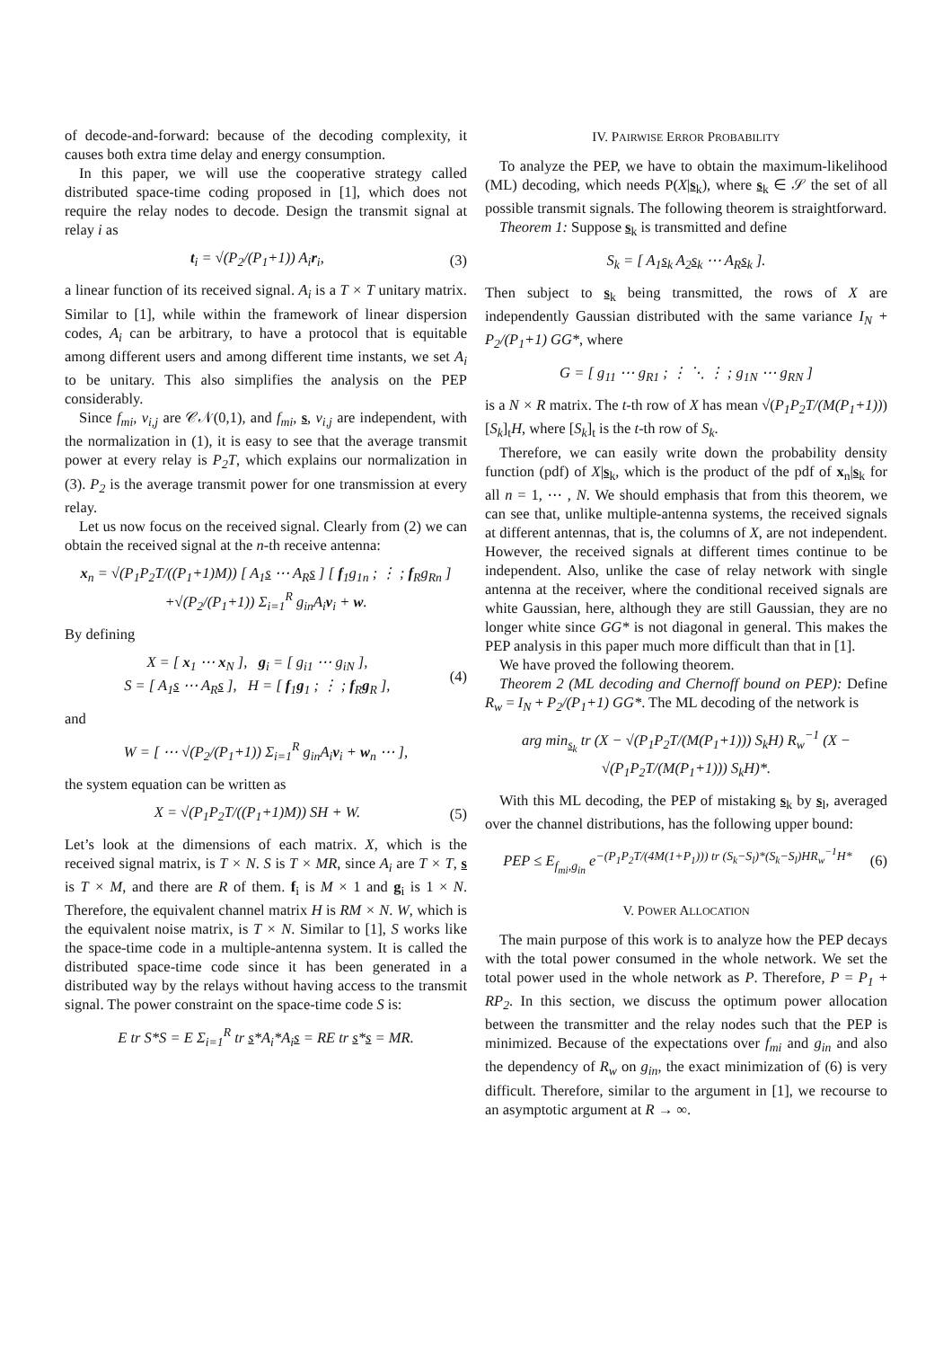of decode-and-forward: because of the decoding complexity, it causes both extra time delay and energy consumption.
In this paper, we will use the cooperative strategy called distributed space-time coding proposed in [1], which does not require the relay nodes to decode. Design the transmit signal at relay i as
t<sub>i</sub> = √(P<sub>2</sub>/(P<sub>1</sub>+1)) A<sub>i</sub>r<sub>i</sub>, (3)
a linear function of its received signal. A<sub>i</sub> is a T × T unitary matrix. Similar to [1], while within the framework of linear dispersion codes, A<sub>i</sub> can be arbitrary, to have a protocol that is equitable among different users and among different time instants, we set A<sub>i</sub> to be unitary. This also simplifies the analysis on the PEP considerably.
Since f<sub>mi</sub>, v<sub>i,j</sub> are 𝒞𝒩(0,1), and f<sub>mi</sub>, s, v<sub>i,j</sub> are independent, with the normalization in (1), it is easy to see that the average transmit power at every relay is P<sub>2</sub>T, which explains our normalization in (3). P<sub>2</sub> is the average transmit power for one transmission at every relay.
Let us now focus on the received signal. Clearly from (2) we can obtain the received signal at the n-th receive antenna:
x<sub>n</sub> = √(P<sub>1</sub>P<sub>2</sub>T/((P<sub>1</sub>+1)M)) [ A<sub>1</sub>s ⋯ A<sub>R</sub>s ] [ f<sub>1</sub>g<sub>1n</sub> ; ⋮ ; f<sub>R</sub>g<sub>Rn</sub> ]
+√(P<sub>2</sub>/(P<sub>1</sub>+1)) Σ<sub>i=1</sub><sup>R</sup> g<sub>in</sub>A<sub>i</sub>v<sub>i</sub> + w.
By defining
X = [ x<sub>1</sub> ⋯ x<sub>N</sub> ], g<sub>i</sub> = [ g<sub>i1</sub> ⋯ g<sub>iN</sub> ],
S = [ A<sub>1</sub>s ⋯ A<sub>R</sub>s ], H = [ f<sub>1</sub>g<sub>1</sub> ; ⋮ ; f<sub>R</sub>g<sub>R</sub> ], (4)
and
W = [ ⋯ √(P<sub>2</sub>/(P<sub>1</sub>+1)) Σ<sub>i=1</sub><sup>R</sup> g<sub>in</sub>A<sub>i</sub>v<sub>i</sub> + w<sub>n</sub> ⋯ ],
the system equation can be written as
X = √(P<sub>1</sub>P<sub>2</sub>T/((P<sub>1</sub>+1)M)) SH + W. (5)
Let’s look at the dimensions of each matrix. X, which is the received signal matrix, is T × N. S is T × MR, since A<sub>i</sub> are T × T, s is T × M, and there are R of them. f<sub>i</sub> is M × 1 and g<sub>i</sub> is 1 × N. Therefore, the equivalent channel matrix H is RM × N. W, which is the equivalent noise matrix, is T × N. Similar to [1], S works like the space-time code in a multiple-antenna system. It is called the distributed space-time code since it has been generated in a distributed way by the relays without having access to the transmit signal. The power constraint on the space-time code S is:
E tr S*S = E Σ<sub>i=1</sub><sup>R</sup> tr s*A<sub>i</sub>*A<sub>i</sub>s = RE tr s*s = MR.
IV. PAIRWISE ERROR PROBABILITY
To analyze the PEP, we have to obtain the maximum-likelihood (ML) decoding, which needs P(X|s<sub>k</sub>), where s<sub>k</sub> ∈ 𝒮 the set of all possible transmit signals. The following theorem is straightforward.
Theorem 1: Suppose s<sub>k</sub> is transmitted and define
S<sub>k</sub> = [ A<sub>1</sub>s<sub>k</sub> A<sub>2</sub>s<sub>k</sub> ⋯ A<sub>R</sub>s<sub>k</sub> ].
Then subject to s<sub>k</sub> being transmitted, the rows of X are independently Gaussian distributed with the same variance I<sub>N</sub> + P<sub>2</sub>/(P<sub>1</sub>+1) GG*, where
G = [ g<sub>11</sub> ⋯ g<sub>R1</sub> ; ⋮ ⋱ ⋮ ; g<sub>1N</sub> ⋯ g<sub>RN</sub> ]
is a N × R matrix. The t-th row of X has mean √(P<sub>1</sub>P<sub>2</sub>T/(M(P<sub>1</sub>+1))) [S<sub>k</sub>]<sub>t</sub>H, where [S<sub>k</sub>]<sub>t</sub> is the t-th row of S<sub>k</sub>.
Therefore, we can easily write down the probability density function (pdf) of X|s<sub>k</sub>, which is the product of the pdf of x<sub>n</sub>|s<sub>k</sub> for all n = 1, ⋯ , N. We should emphasis that from this theorem, we can see that, unlike multiple-antenna systems, the received signals at different antennas, that is, the columns of X, are not independent. However, the received signals at different times continue to be independent. Also, unlike the case of relay network with single antenna at the receiver, where the conditional received signals are white Gaussian, here, although they are still Gaussian, they are no longer white since GG* is not diagonal in general. This makes the PEP analysis in this paper much more difficult than that in [1].
We have proved the following theorem.
Theorem 2 (ML decoding and Chernoff bound on PEP): Define R<sub>w</sub> = I<sub>N</sub> + P<sub>2</sub>/(P<sub>1</sub>+1) GG*. The ML decoding of the network is
arg min<sub>s<sub>k</sub></sub> tr (X − √(P<sub>1</sub>P<sub>2</sub>T/(M(P<sub>1</sub>+1))) S<sub>k</sub>H) R<sub>w</sub><sup>−1</sup> (X − √(P<sub>1</sub>P<sub>2</sub>T/(M(P<sub>1</sub>+1))) S<sub>k</sub>H)*.
With this ML decoding, the PEP of mistaking s<sub>k</sub> by s<sub>l</sub>, averaged over the channel distributions, has the following upper bound:
PEP ≤ E<sub>f<sub>mi</sub>,g<sub>in</sub></sub> e<sup>−(P<sub>1</sub>P<sub>2</sub>T/(4M(1+P<sub>1</sub>))) tr (S<sub>k</sub>−S<sub>l</sub>)*(S<sub>k</sub>−S<sub>l</sub>)HR<sub>w</sub><sup>−1</sup>H*</sup> (6)
V. POWER ALLOCATION
The main purpose of this work is to analyze how the PEP decays with the total power consumed in the whole network. We set the total power used in the whole network as P. Therefore, P = P<sub>1</sub> + RP<sub>2</sub>. In this section, we discuss the optimum power allocation between the transmitter and the relay nodes such that the PEP is minimized. Because of the expectations over f<sub>mi</sub> and g<sub>in</sub> and also the dependency of R<sub>w</sub> on g<sub>in</sub>, the exact minimization of (6) is very difficult. Therefore, similar to the argument in [1], we recourse to an asymptotic argument at R → ∞.